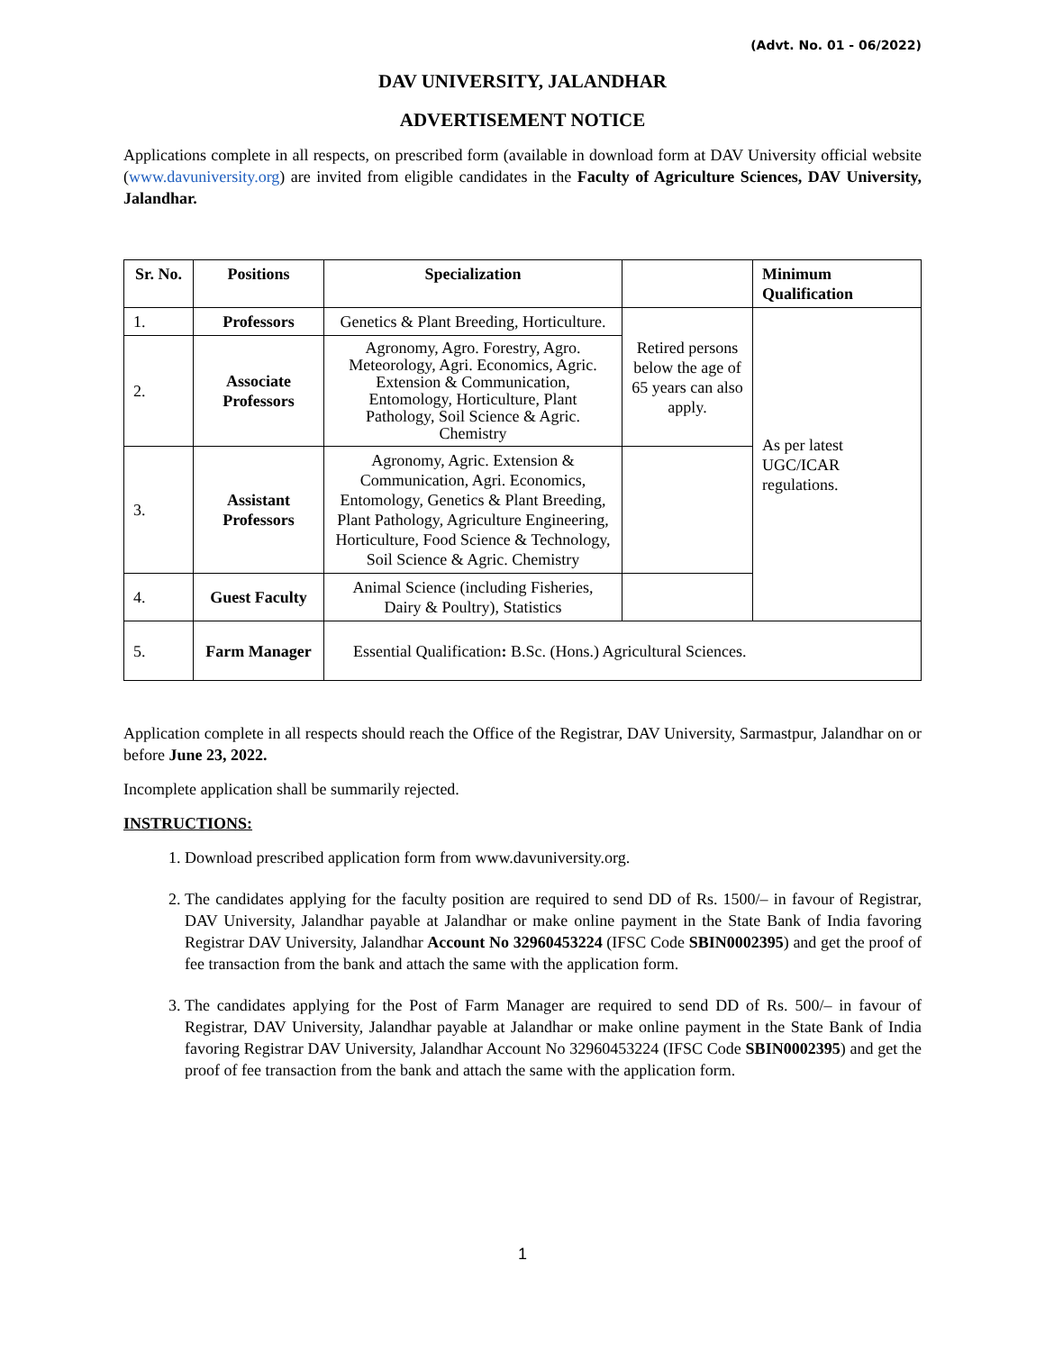(Advt. No. 01 - 06/2022)
DAV UNIVERSITY, JALANDHAR
ADVERTISEMENT NOTICE
Applications complete in all respects, on prescribed form (available in download form at DAV University official website (www.davuniversity.org) are invited from eligible candidates in the Faculty of Agriculture Sciences, DAV University, Jalandhar.
| Sr. No. | Positions | Specialization | | Minimum Qualification |
| --- | --- | --- | --- | --- |
| 1. | Professors | Genetics & Plant Breeding, Horticulture. | Retired persons below the age of 65 years can also apply. | As per latest UGC/ICAR regulations. |
| 2. | Associate Professors | Agronomy, Agro. Forestry, Agro. Meteorology, Agri. Economics, Agric. Extension & Communication, Entomology, Horticulture, Plant Pathology, Soil Science & Agric. Chemistry | | |
| 3. | Assistant Professors | Agronomy, Agric. Extension & Communication, Agri. Economics, Entomology, Genetics & Plant Breeding, Plant Pathology, Agriculture Engineering, Horticulture, Food Science & Technology, Soil Science & Agric. Chemistry | | |
| 4. | Guest Faculty | Animal Science (including Fisheries, Dairy & Poultry), Statistics | | |
| 5. | Farm Manager | Essential Qualification : B.Sc. (Hons.) Agricultural Sciences. | | |
Application complete in all respects should reach the Office of the Registrar, DAV University, Sarmastpur, Jalandhar on or before June 23, 2022.
Incomplete application shall be summarily rejected.
INSTRUCTIONS:
1. Download prescribed application form from www.davuniversity.org.
2. The candidates applying for the faculty position are required to send DD of Rs. 1500/– in favour of Registrar, DAV University, Jalandhar payable at Jalandhar or make online payment in the State Bank of India favoring Registrar DAV University, Jalandhar Account No 32960453224 (IFSC Code SBIN0002395) and get the proof of fee transaction from the bank and attach the same with the application form.
3. The candidates applying for the Post of Farm Manager are required to send DD of Rs. 500/– in favour of Registrar, DAV University, Jalandhar payable at Jalandhar or make online payment in the State Bank of India favoring Registrar DAV University, Jalandhar Account No 32960453224 (IFSC Code SBIN0002395) and get the proof of fee transaction from the bank and attach the same with the application form.
1